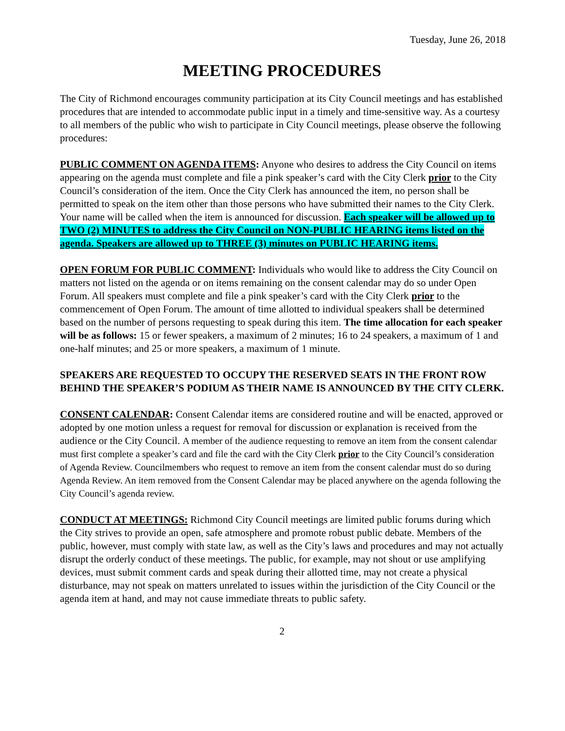Tuesday, June 26, 2018
MEETING PROCEDURES
The City of Richmond encourages community participation at its City Council meetings and has established procedures that are intended to accommodate public input in a timely and time-sensitive way. As a courtesy to all members of the public who wish to participate in City Council meetings, please observe the following procedures:
PUBLIC COMMENT ON AGENDA ITEMS: Anyone who desires to address the City Council on items appearing on the agenda must complete and file a pink speaker’s card with the City Clerk prior to the City Council’s consideration of the item. Once the City Clerk has announced the item, no person shall be permitted to speak on the item other than those persons who have submitted their names to the City Clerk. Your name will be called when the item is announced for discussion. Each speaker will be allowed up to TWO (2) MINUTES to address the City Council on NON-PUBLIC HEARING items listed on the agenda. Speakers are allowed up to THREE (3) minutes on PUBLIC HEARING items.
OPEN FORUM FOR PUBLIC COMMENT: Individuals who would like to address the City Council on matters not listed on the agenda or on items remaining on the consent calendar may do so under Open Forum. All speakers must complete and file a pink speaker’s card with the City Clerk prior to the commencement of Open Forum. The amount of time allotted to individual speakers shall be determined based on the number of persons requesting to speak during this item. The time allocation for each speaker will be as follows: 15 or fewer speakers, a maximum of 2 minutes; 16 to 24 speakers, a maximum of 1 and one-half minutes; and 25 or more speakers, a maximum of 1 minute.
SPEAKERS ARE REQUESTED TO OCCUPY THE RESERVED SEATS IN THE FRONT ROW BEHIND THE SPEAKER’S PODIUM AS THEIR NAME IS ANNOUNCED BY THE CITY CLERK.
CONSENT CALENDAR: Consent Calendar items are considered routine and will be enacted, approved or adopted by one motion unless a request for removal for discussion or explanation is received from the audience or the City Council. A member of the audience requesting to remove an item from the consent calendar must first complete a speaker’s card and file the card with the City Clerk prior to the City Council’s consideration of Agenda Review. Councilmembers who request to remove an item from the consent calendar must do so during Agenda Review. An item removed from the Consent Calendar may be placed anywhere on the agenda following the City Council’s agenda review.
CONDUCT AT MEETINGS: Richmond City Council meetings are limited public forums during which the City strives to provide an open, safe atmosphere and promote robust public debate. Members of the public, however, must comply with state law, as well as the City’s laws and procedures and may not actually disrupt the orderly conduct of these meetings. The public, for example, may not shout or use amplifying devices, must submit comment cards and speak during their allotted time, may not create a physical disturbance, may not speak on matters unrelated to issues within the jurisdiction of the City Council or the agenda item at hand, and may not cause immediate threats to public safety.
2